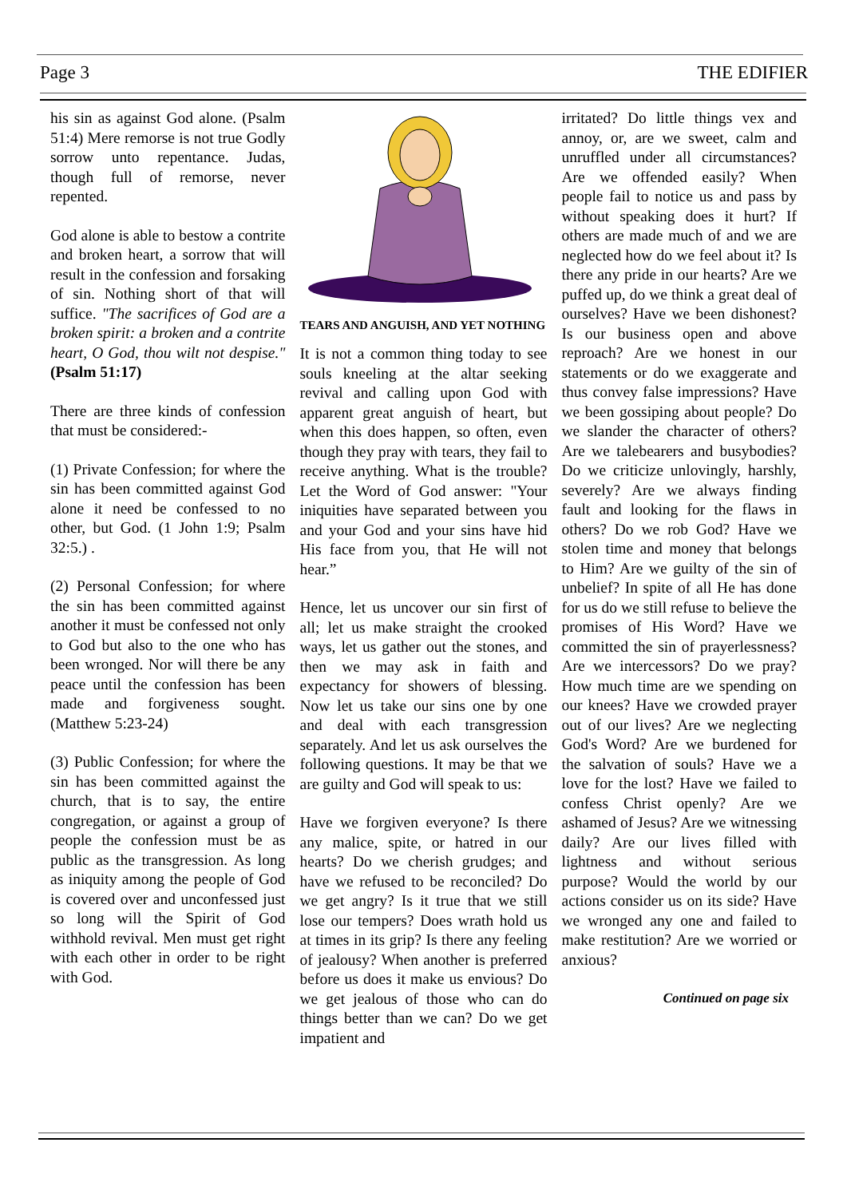Page 3 THE EDIFIER
his sin as against God alone. (Psalm 51:4) Mere remorse is not true Godly sorrow unto repentance. Judas, though full of remorse, never repented.
God alone is able to bestow a contrite and broken heart, a sorrow that will result in the confession and forsaking of sin. Nothing short of that will suffice. "The sacrifices of God are a broken spirit: a broken and a contrite heart, O God, thou wilt not despise." (Psalm 51:17)
There are three kinds of confession that must be considered:-
(1) Private Confession; for where the sin has been committed against God alone it need be confessed to no other, but God. (1 John 1:9; Psalm 32:5.) .
(2) Personal Confession; for where the sin has been committed against another it must be confessed not only to God but also to the one who has been wronged. Nor will there be any peace until the confession has been made and forgiveness sought. (Matthew 5:23-24)
(3) Public Confession; for where the sin has been committed against the church, that is to say, the entire congregation, or against a group of people the confession must be as public as the transgression. As long as iniquity among the people of God is covered over and unconfessed just so long will the Spirit of God withhold revival. Men must get right with each other in order to be right with God.
TEARS AND ANGUISH, AND YET NOTHING
It is not a common thing today to see souls kneeling at the altar seeking revival and calling upon God with apparent great anguish of heart, but when this does happen, so often, even though they pray with tears, they fail to receive anything. What is the trouble? Let the Word of God answer: "Your iniquities have separated between you and your God and your sins have hid His face from you, that He will not hear.”
Hence, let us uncover our sin first of all; let us make straight the crooked ways, let us gather out the stones, and then we may ask in faith and expectancy for showers of blessing. Now let us take our sins one by one and deal with each transgression separately. And let us ask ourselves the following questions. It may be that we are guilty and God will speak to us:
Have we forgiven everyone? Is there any malice, spite, or hatred in our hearts? Do we cherish grudges; and have we refused to be reconciled? Do we get angry? Is it true that we still lose our tempers? Does wrath hold us at times in its grip? Is there any feeling of jealousy? When another is preferred before us does it make us envious? Do we get jealous of those who can do things better than we can? Do we get impatient and
irritated? Do little things vex and annoy, or, are we sweet, calm and unruffled under all circumstances? Are we offended easily? When people fail to notice us and pass by without speaking does it hurt? If others are made much of and we are neglected how do we feel about it? Is there any pride in our hearts? Are we puffed up, do we think a great deal of ourselves? Have we been dishonest? Is our business open and above reproach? Are we honest in our statements or do we exaggerate and thus convey false impressions? Have we been gossiping about people? Do we slander the character of others? Are we talebearers and busybodies? Do we criticize unlovingly, harshly, severely? Are we always finding fault and looking for the flaws in others? Do we rob God? Have we stolen time and money that belongs to Him? Are we guilty of the sin of unbelief? In spite of all He has done for us do we still refuse to believe the promises of His Word? Have we committed the sin of prayerlessness? Are we intercessors? Do we pray? How much time are we spending on our knees? Have we crowded prayer out of our lives? Are we neglecting God's Word? Are we burdened for the salvation of souls? Have we a love for the lost? Have we failed to confess Christ openly? Are we ashamed of Jesus? Are we witnessing daily? Are our lives filled with lightness and without serious purpose? Would the world by our actions consider us on its side? Have we wronged any one and failed to make restitution? Are we worried or anxious?
Continued on page six